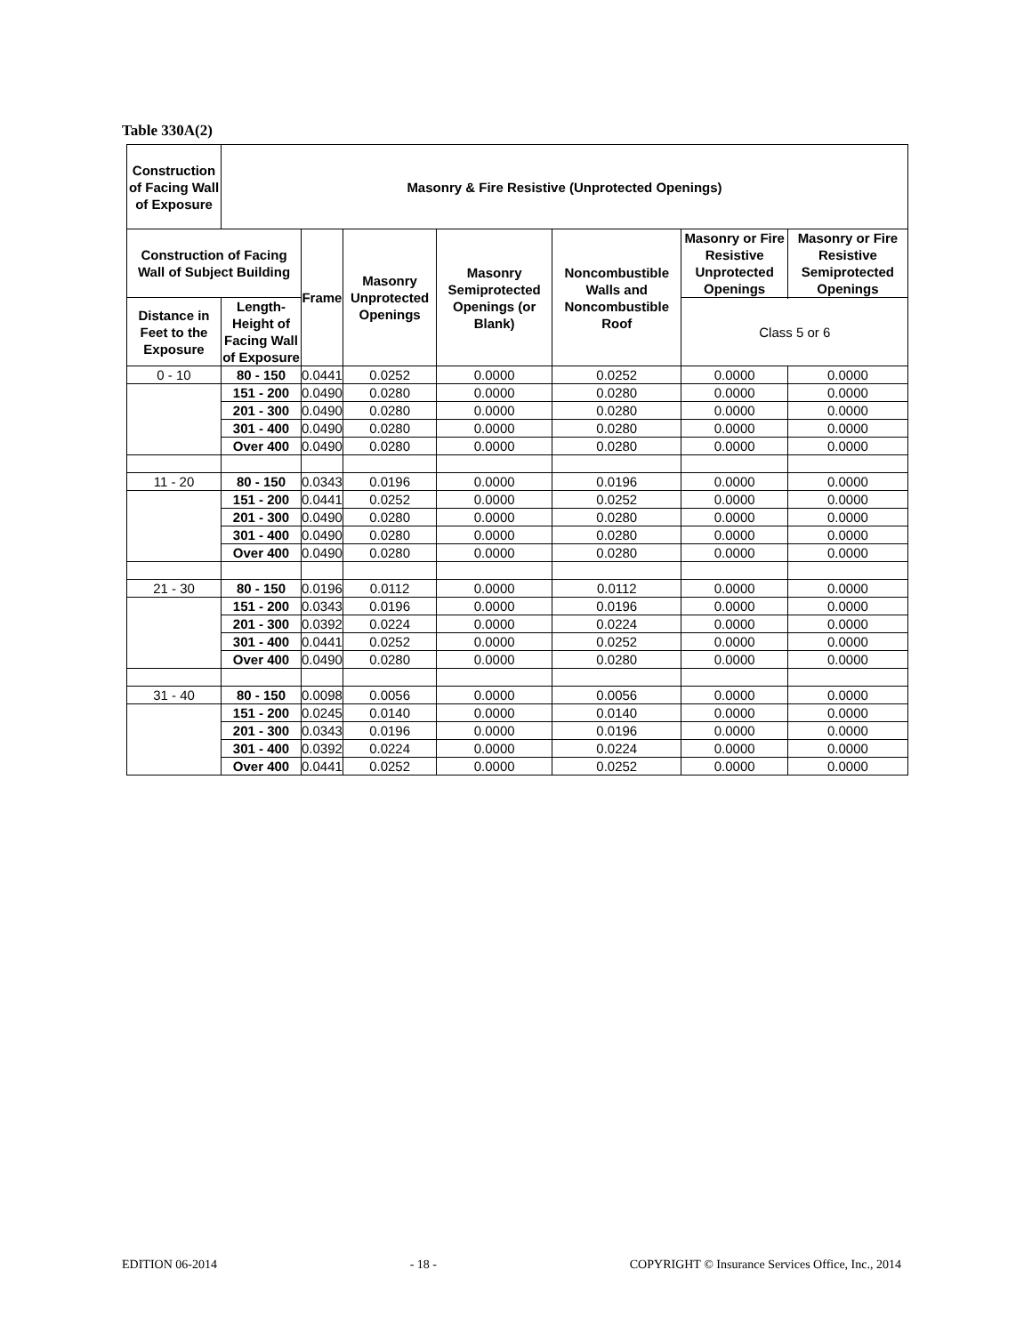Table 330A(2)
| Construction of Facing Wall of Exposure | Masonry & Fire Resistive (Unprotected Openings) | | | | | | |
| --- | --- | --- | --- | --- | --- | --- | --- |
| Construction of Facing Wall of Subject Building | | Frame | Masonry Unprotected Openings | Masonry Semiprotected Openings (or Blank) | Noncombustible Walls and Noncombustible Roof | Masonry or Fire Resistive Unprotected Openings | Masonry or Fire Resistive Semiprotected Openings |
| Distance in Feet to the Exposure | Length-Height of Facing Wall of Exposure | | | | | | |
| | | | | | | Class 5 or 6 | |
| 0 - 10 | 80 - 150 | 0.0441 | 0.0252 | 0.0000 | 0.0252 | 0.0000 | 0.0000 |
| | 151 - 200 | 0.0490 | 0.0280 | 0.0000 | 0.0280 | 0.0000 | 0.0000 |
| | 201 - 300 | 0.0490 | 0.0280 | 0.0000 | 0.0280 | 0.0000 | 0.0000 |
| | 301 - 400 | 0.0490 | 0.0280 | 0.0000 | 0.0280 | 0.0000 | 0.0000 |
| | Over 400 | 0.0490 | 0.0280 | 0.0000 | 0.0280 | 0.0000 | 0.0000 |
| 11 - 20 | 80 - 150 | 0.0343 | 0.0196 | 0.0000 | 0.0196 | 0.0000 | 0.0000 |
| | 151 - 200 | 0.0441 | 0.0252 | 0.0000 | 0.0252 | 0.0000 | 0.0000 |
| | 201 - 300 | 0.0490 | 0.0280 | 0.0000 | 0.0280 | 0.0000 | 0.0000 |
| | 301 - 400 | 0.0490 | 0.0280 | 0.0000 | 0.0280 | 0.0000 | 0.0000 |
| | Over 400 | 0.0490 | 0.0280 | 0.0000 | 0.0280 | 0.0000 | 0.0000 |
| 21 - 30 | 80 - 150 | 0.0196 | 0.0112 | 0.0000 | 0.0112 | 0.0000 | 0.0000 |
| | 151 - 200 | 0.0343 | 0.0196 | 0.0000 | 0.0196 | 0.0000 | 0.0000 |
| | 201 - 300 | 0.0392 | 0.0224 | 0.0000 | 0.0224 | 0.0000 | 0.0000 |
| | 301 - 400 | 0.0441 | 0.0252 | 0.0000 | 0.0252 | 0.0000 | 0.0000 |
| | Over 400 | 0.0490 | 0.0280 | 0.0000 | 0.0280 | 0.0000 | 0.0000 |
| 31 - 40 | 80 - 150 | 0.0098 | 0.0056 | 0.0000 | 0.0056 | 0.0000 | 0.0000 |
| | 151 - 200 | 0.0245 | 0.0140 | 0.0000 | 0.0140 | 0.0000 | 0.0000 |
| | 201 - 300 | 0.0343 | 0.0196 | 0.0000 | 0.0196 | 0.0000 | 0.0000 |
| | 301 - 400 | 0.0392 | 0.0224 | 0.0000 | 0.0224 | 0.0000 | 0.0000 |
| | Over 400 | 0.0441 | 0.0252 | 0.0000 | 0.0252 | 0.0000 | 0.0000 |
EDITION 06-2014 - 18 - COPYRIGHT © Insurance Services Office, Inc., 2014